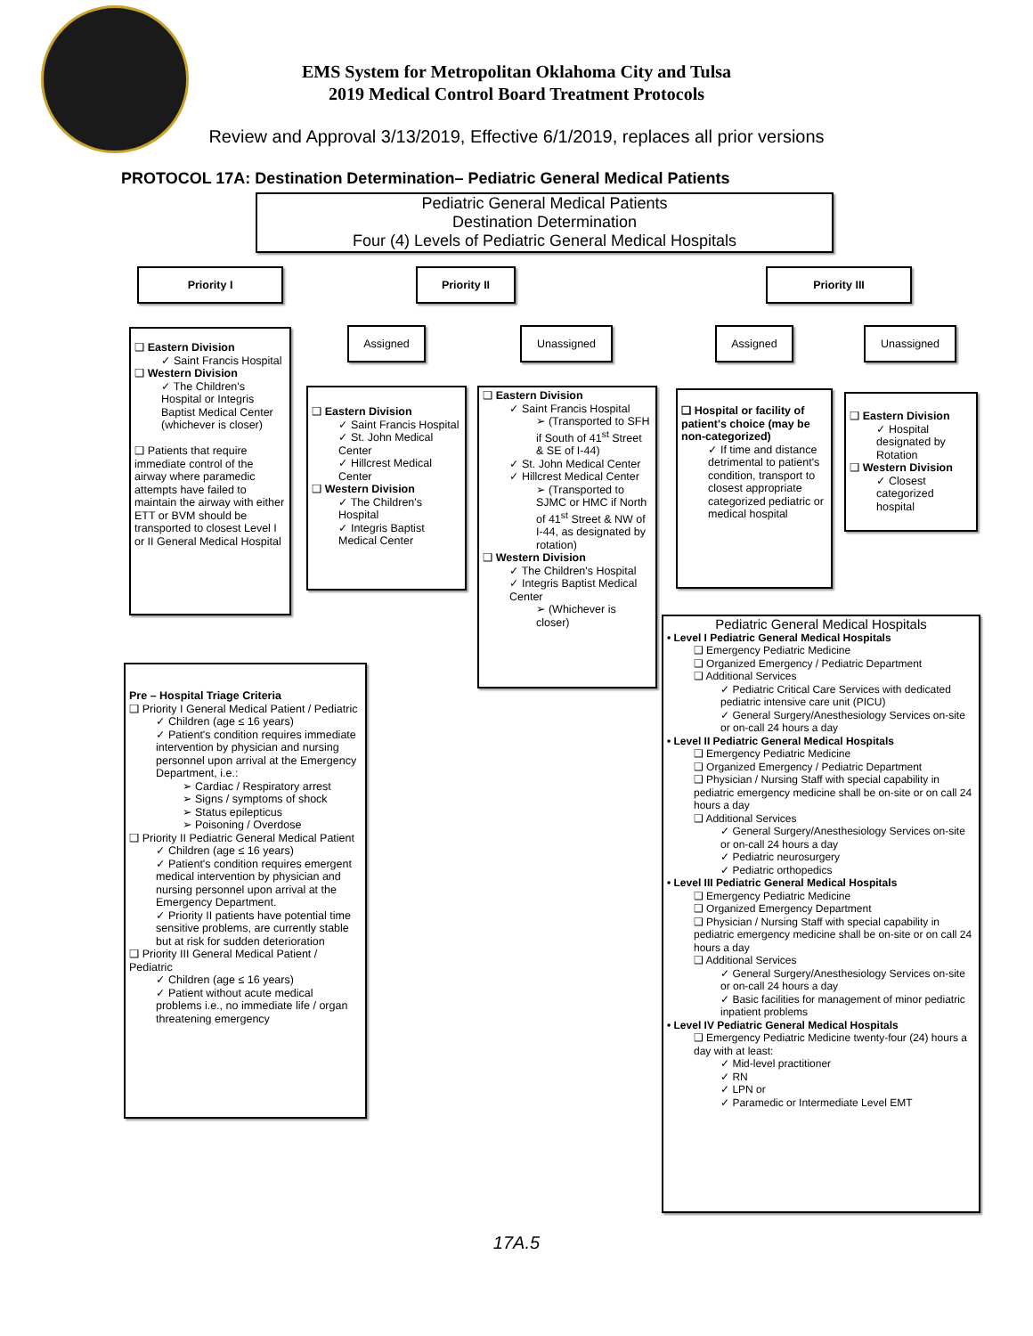EMS System for Metropolitan Oklahoma City and Tulsa
2019 Medical Control Board Treatment Protocols
Review and Approval 3/13/2019, Effective 6/1/2019, replaces all prior versions
PROTOCOL 17A: Destination Determination– Pediatric General Medical Patients
Pediatric General Medical Patients
Destination Determination
Four (4) Levels of Pediatric General Medical Hospitals
Priority I Priority II Priority III
Assigned Unassigned Assigned Unassigned
❑ Eastern Division
✓ Saint Francis Hospital
❑ Western Division
✓ The Children's Hospital or Integris Baptist Medical Center (whichever is closer)
❑ Patients that require immediate control of the airway where paramedic attempts have failed to maintain the airway with either ETT or BVM should be transported to closest Level I or II General Medical Hospital
❑ Eastern Division
✓ Saint Francis Hospital
✓ St. John Medical Center
✓ Hillcrest Medical Center
❑ Western Division
✓ The Children's Hospital
✓ Integris Baptist Medical Center
❑ Eastern Division
✓ Saint Francis Hospital
➢ (Transported to SFH if South of 41<sup>st</sup> Street & SE of I-44)
✓ St. John Medical Center
✓ Hillcrest Medical Center
➢ (Transported to SJMC or HMC if North of 41<sup>st</sup> Street & NW of I-44, as designated by rotation)
❑ Western Division
✓ The Children's Hospital
✓ Integris Baptist Medical Center
➢ (Whichever is closer)
❑ Hospital or facility of patient's choice (may be non-categorized)
✓ If time and distance detrimental to patient's condition, transport to closest appropriate categorized pediatric or medical hospital
❑ Eastern Division
✓ Hospital designated by Rotation
❑ Western Division
✓ Closest categorized hospital
Pre – Hospital Triage Criteria
❑ Priority I General Medical Patient / Pediatric
✓ Children (age ≤ 16 years)
✓ Patient's condition requires immediate intervention by physician and nursing personnel upon arrival at the Emergency Department, i.e.:
➢ Cardiac / Respiratory arrest
➢ Signs / symptoms of shock
➢ Status epilepticus
➢ Poisoning / Overdose
❑ Priority II Pediatric General Medical Patient
✓ Children (age ≤ 16 years)
✓ Patient's condition requires emergent medical intervention by physician and nursing personnel upon arrival at the Emergency Department.
✓ Priority II patients have potential time sensitive problems, are currently stable but at risk for sudden deterioration
❑ Priority III General Medical Patient / Pediatric
✓ Children (age ≤ 16 years)
✓ Patient without acute medical problems i.e., no immediate life / organ threatening emergency
Pediatric General Medical Hospitals
• Level I Pediatric General Medical Hospitals
❑ Emergency Pediatric Medicine
❑ Organized Emergency / Pediatric Department
❑ Additional Services
✓ Pediatric Critical Care Services with dedicated pediatric intensive care unit (PICU)
✓ General Surgery/Anesthesiology Services on-site or on-call 24 hours a day
• Level II Pediatric General Medical Hospitals
❑ Emergency Pediatric Medicine
❑ Organized Emergency / Pediatric Department
❑ Physician / Nursing Staff with special capability in pediatric emergency medicine shall be on-site or on call 24 hours a day
❑ Additional Services
✓ General Surgery/Anesthesiology Services on-site or on-call 24 hours a day
✓ Pediatric neurosurgery
✓ Pediatric orthopedics
• Level III Pediatric General Medical Hospitals
❑ Emergency Pediatric Medicine
❑ Organized Emergency Department
❑ Physician / Nursing Staff with special capability in pediatric emergency medicine shall be on-site or on call 24 hours a day
❑ Additional Services
✓ General Surgery/Anesthesiology Services on-site or on-call 24 hours a day
✓ Basic facilities for management of minor pediatric inpatient problems
• Level IV Pediatric General Medical Hospitals
❑ Emergency Pediatric Medicine twenty-four (24) hours a day with at least:
✓ Mid-level practitioner
✓ RN
✓ LPN or
✓ Paramedic or Intermediate Level EMT
17A.5